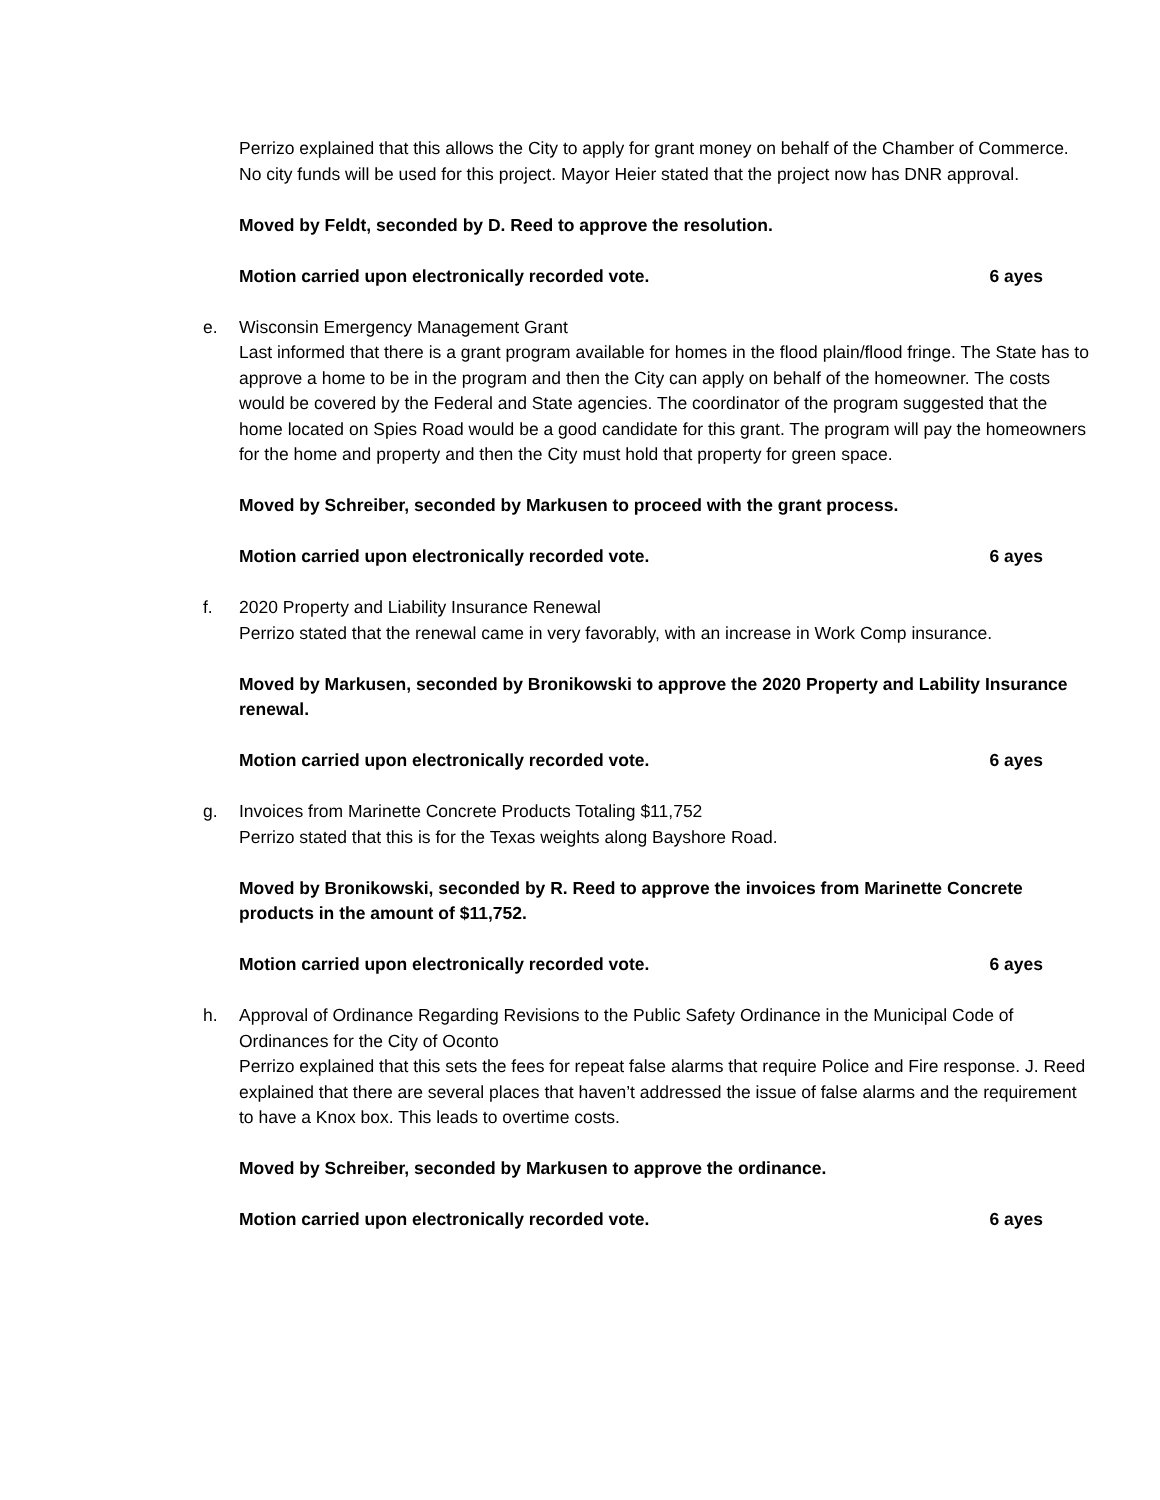Perrizo explained that this allows the City to apply for grant money on behalf of the Chamber of Commerce. No city funds will be used for this project. Mayor Heier stated that the project now has DNR approval.
Moved by Feldt, seconded by D. Reed to approve the resolution.
Motion carried upon electronically recorded vote. 6 ayes
e. Wisconsin Emergency Management Grant
Last informed that there is a grant program available for homes in the flood plain/flood fringe. The State has to approve a home to be in the program and then the City can apply on behalf of the homeowner. The costs would be covered by the Federal and State agencies. The coordinator of the program suggested that the home located on Spies Road would be a good candidate for this grant. The program will pay the homeowners for the home and property and then the City must hold that property for green space.
Moved by Schreiber, seconded by Markusen to proceed with the grant process.
Motion carried upon electronically recorded vote. 6 ayes
f. 2020 Property and Liability Insurance Renewal
Perrizo stated that the renewal came in very favorably, with an increase in Work Comp insurance.
Moved by Markusen, seconded by Bronikowski to approve the 2020 Property and Lability Insurance renewal.
Motion carried upon electronically recorded vote. 6 ayes
g. Invoices from Marinette Concrete Products Totaling $11,752
Perrizo stated that this is for the Texas weights along Bayshore Road.
Moved by Bronikowski, seconded by R. Reed to approve the invoices from Marinette Concrete products in the amount of $11,752.
Motion carried upon electronically recorded vote. 6 ayes
h. Approval of Ordinance Regarding Revisions to the Public Safety Ordinance in the Municipal Code of Ordinances for the City of Oconto
Perrizo explained that this sets the fees for repeat false alarms that require Police and Fire response. J. Reed explained that there are several places that haven’t addressed the issue of false alarms and the requirement to have a Knox box. This leads to overtime costs.
Moved by Schreiber, seconded by Markusen to approve the ordinance.
Motion carried upon electronically recorded vote. 6 ayes